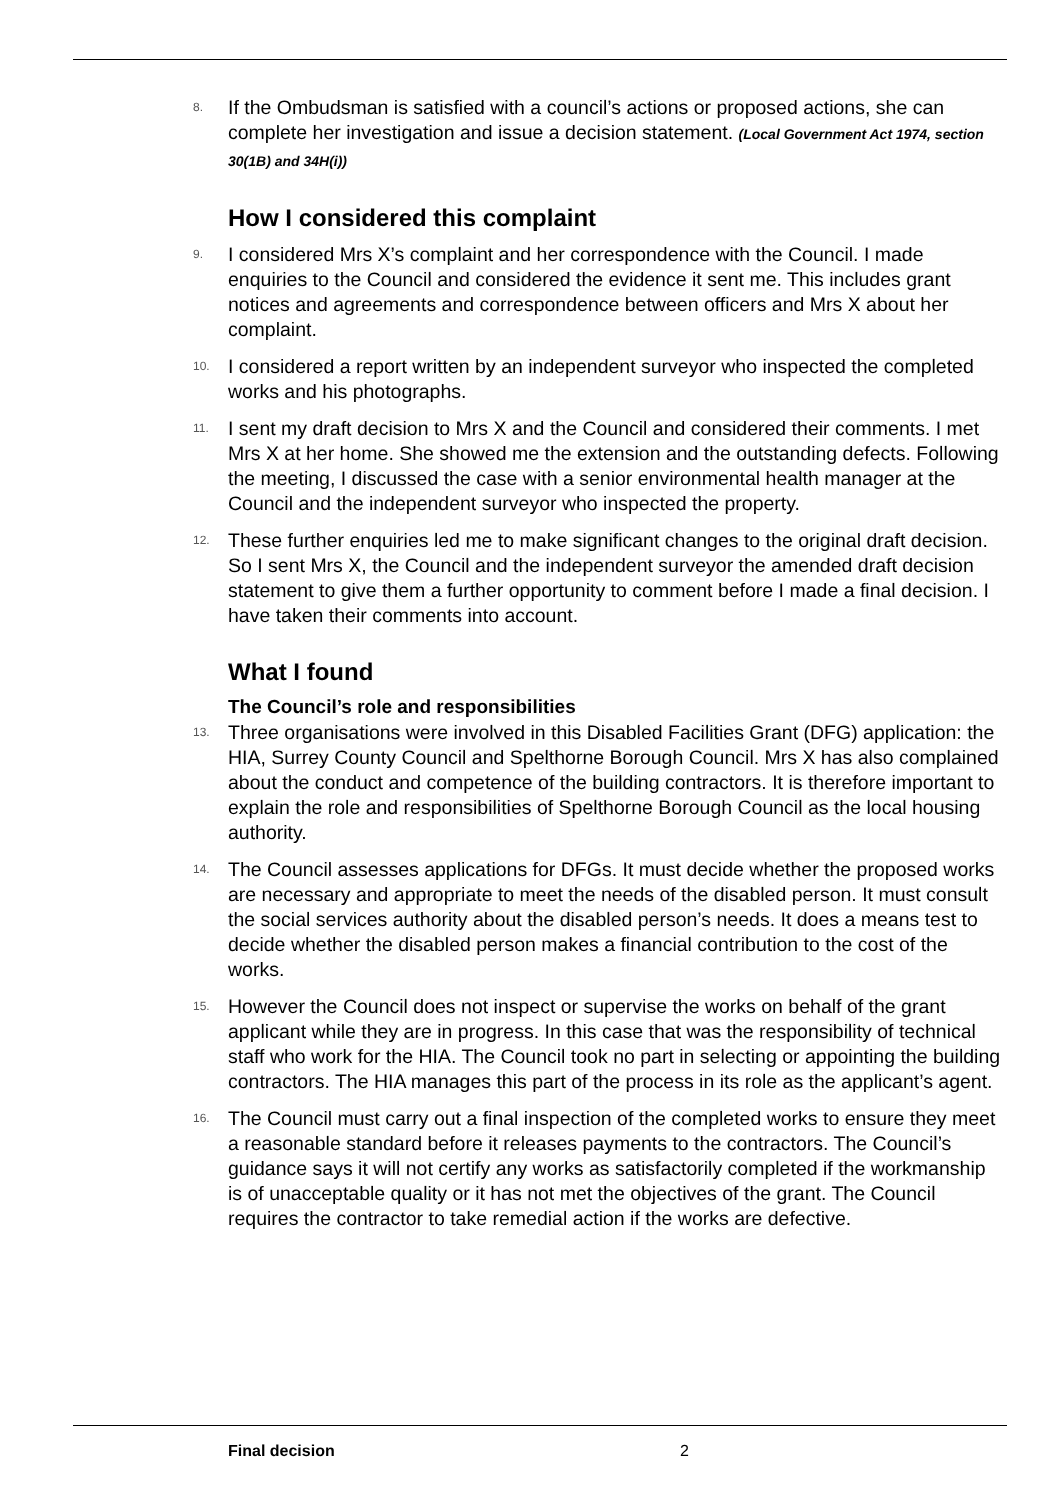8.
If the Ombudsman is satisfied with a council’s actions or proposed actions, she can complete her investigation and issue a decision statement. (Local Government Act 1974, section 30(1B) and 34H(i))
How I considered this complaint
9.
I considered Mrs X’s complaint and her correspondence with the Council. I made enquiries to the Council and considered the evidence it sent me. This includes grant notices and agreements and correspondence between officers and Mrs X about her complaint.
10.
I considered a report written by an independent surveyor who inspected the completed works and his photographs.
11.
I sent my draft decision to Mrs X and the Council and considered their comments. I met Mrs X at her home. She showed me the extension and the outstanding defects. Following the meeting, I discussed the case with a senior environmental health manager at the Council and the independent surveyor who inspected the property.
12.
These further enquiries led me to make significant changes to the original draft decision. So I sent Mrs X, the Council and the independent surveyor the amended draft decision statement to give them a further opportunity to comment before I made a final decision. I have taken their comments into account.
What I found
The Council’s role and responsibilities
13.
Three organisations were involved in this Disabled Facilities Grant (DFG) application: the HIA, Surrey County Council and Spelthorne Borough Council. Mrs X has also complained about the conduct and competence of the building contractors. It is therefore important to explain the role and responsibilities of Spelthorne Borough Council as the local housing authority.
14.
The Council assesses applications for DFGs. It must decide whether the proposed works are necessary and appropriate to meet the needs of the disabled person. It must consult the social services authority about the disabled person’s needs. It does a means test to decide whether the disabled person makes a financial contribution to the cost of the works.
15.
However the Council does not inspect or supervise the works on behalf of the grant applicant while they are in progress. In this case that was the responsibility of technical staff who work for the HIA. The Council took no part in selecting or appointing the building contractors. The HIA manages this part of the process in its role as the applicant’s agent.
16.
The Council must carry out a final inspection of the completed works to ensure they meet a reasonable standard before it releases payments to the contractors. The Council’s guidance says it will not certify any works as satisfactorily completed if the workmanship is of unacceptable quality or it has not met the objectives of the grant. The Council requires the contractor to take remedial action if the works are defective.
Final decision 2